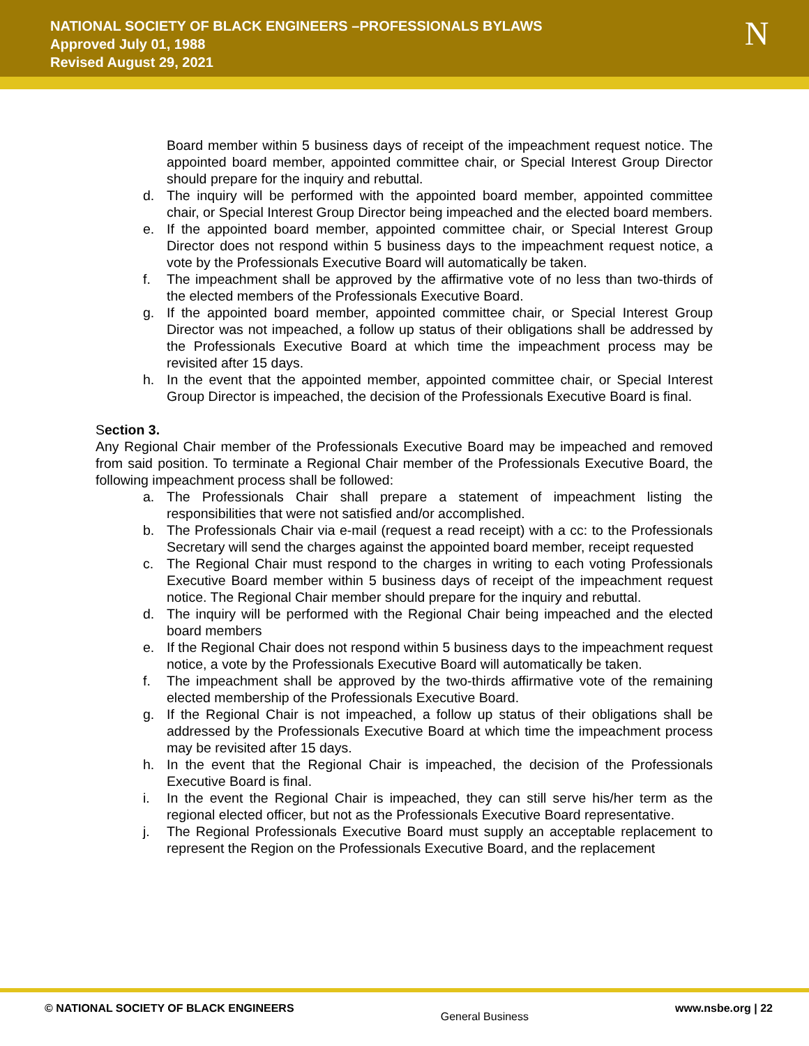NATIONAL SOCIETY OF BLACK ENGINEERS –PROFESSIONALS BYLAWS
Approved July 01, 1988
Revised August 29, 2021
N
Board member within 5 business days of receipt of the impeachment request notice. The appointed board member, appointed committee chair, or Special Interest Group Director should prepare for the inquiry and rebuttal.
d. The inquiry will be performed with the appointed board member, appointed committee chair, or Special Interest Group Director being impeached and the elected board members.
e. If the appointed board member, appointed committee chair, or Special Interest Group Director does not respond within 5 business days to the impeachment request notice, a vote by the Professionals Executive Board will automatically be taken.
f. The impeachment shall be approved by the affirmative vote of no less than two-thirds of the elected members of the Professionals Executive Board.
g. If the appointed board member, appointed committee chair, or Special Interest Group Director was not impeached, a follow up status of their obligations shall be addressed by the Professionals Executive Board at which time the impeachment process may be revisited after 15 days.
h. In the event that the appointed member, appointed committee chair, or Special Interest Group Director is impeached, the decision of the Professionals Executive Board is final.
Section 3.
Any Regional Chair member of the Professionals Executive Board may be impeached and removed from said position. To terminate a Regional Chair member of the Professionals Executive Board, the following impeachment process shall be followed:
a. The Professionals Chair shall prepare a statement of impeachment listing the responsibilities that were not satisfied and/or accomplished.
b. The Professionals Chair via e-mail (request a read receipt) with a cc: to the Professionals Secretary will send the charges against the appointed board member, receipt requested
c. The Regional Chair must respond to the charges in writing to each voting Professionals Executive Board member within 5 business days of receipt of the impeachment request notice. The Regional Chair member should prepare for the inquiry and rebuttal.
d. The inquiry will be performed with the Regional Chair being impeached and the elected board members
e. If the Regional Chair does not respond within 5 business days to the impeachment request notice, a vote by the Professionals Executive Board will automatically be taken.
f. The impeachment shall be approved by the two-thirds affirmative vote of the remaining elected membership of the Professionals Executive Board.
g. If the Regional Chair is not impeached, a follow up status of their obligations shall be addressed by the Professionals Executive Board at which time the impeachment process may be revisited after 15 days.
h. In the event that the Regional Chair is impeached, the decision of the Professionals Executive Board is final.
i. In the event the Regional Chair is impeached, they can still serve his/her term as the regional elected officer, but not as the Professionals Executive Board representative.
j. The Regional Professionals Executive Board must supply an acceptable replacement to represent the Region on the Professionals Executive Board, and the replacement
© NATIONAL SOCIETY OF BLACK ENGINEERS General Business www.nsbe.org | 22